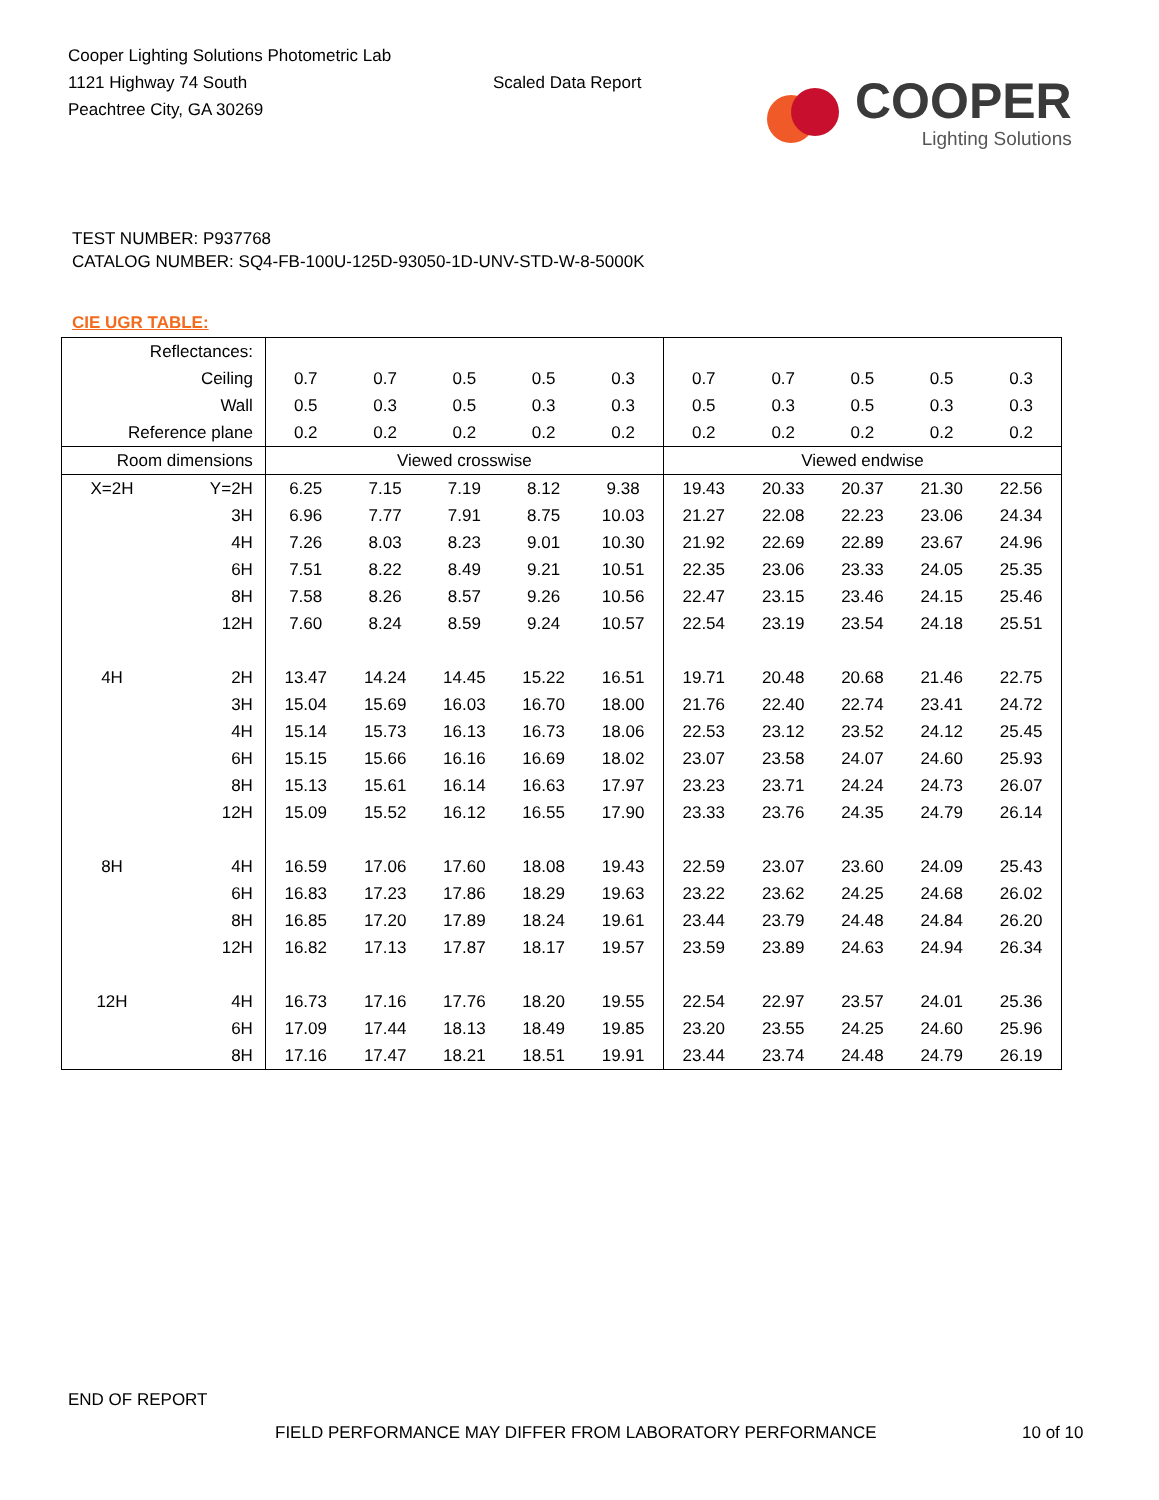Cooper Lighting Solutions Photometric Lab
1121 Highway 74 South
Peachtree City, GA 30269
Scaled Data Report
COOPER
Lighting Solutions
TEST NUMBER: P937768
CATALOG NUMBER: SQ4-FB-100U-125D-93050-1D-UNV-STD-W-8-5000K
CIE UGR TABLE:
| Reflectances: | | | | | | | | | | | |
| Ceiling | | 0.7 | 0.7 | 0.5 | 0.5 | 0.3 | 0.7 | 0.7 | 0.5 | 0.5 | 0.3 |
| Wall | | 0.5 | 0.3 | 0.5 | 0.3 | 0.3 | 0.5 | 0.3 | 0.5 | 0.3 | 0.3 |
| Reference plane | | 0.2 | 0.2 | 0.2 | 0.2 | 0.2 | 0.2 | 0.2 | 0.2 | 0.2 | 0.2 |
| Room dimensions | | Viewed crosswise | | | | | Viewed endwise | | | | |
| X=2H | Y=2H | 6.25 | 7.15 | 7.19 | 8.12 | 9.38 | 19.43 | 20.33 | 20.37 | 21.30 | 22.56 |
| | 3H | 6.96 | 7.77 | 7.91 | 8.75 | 10.03 | 21.27 | 22.08 | 22.23 | 23.06 | 24.34 |
| | 4H | 7.26 | 8.03 | 8.23 | 9.01 | 10.30 | 21.92 | 22.69 | 22.89 | 23.67 | 24.96 |
| | 6H | 7.51 | 8.22 | 8.49 | 9.21 | 10.51 | 22.35 | 23.06 | 23.33 | 24.05 | 25.35 |
| | 8H | 7.58 | 8.26 | 8.57 | 9.26 | 10.56 | 22.47 | 23.15 | 23.46 | 24.15 | 25.46 |
| | 12H | 7.60 | 8.24 | 8.59 | 9.24 | 10.57 | 22.54 | 23.19 | 23.54 | 24.18 | 25.51 |
| 4H | 2H | 13.47 | 14.24 | 14.45 | 15.22 | 16.51 | 19.71 | 20.48 | 20.68 | 21.46 | 22.75 |
| | 3H | 15.04 | 15.69 | 16.03 | 16.70 | 18.00 | 21.76 | 22.40 | 22.74 | 23.41 | 24.72 |
| | 4H | 15.14 | 15.73 | 16.13 | 16.73 | 18.06 | 22.53 | 23.12 | 23.52 | 24.12 | 25.45 |
| | 6H | 15.15 | 15.66 | 16.16 | 16.69 | 18.02 | 23.07 | 23.58 | 24.07 | 24.60 | 25.93 |
| | 8H | 15.13 | 15.61 | 16.14 | 16.63 | 17.97 | 23.23 | 23.71 | 24.24 | 24.73 | 26.07 |
| | 12H | 15.09 | 15.52 | 16.12 | 16.55 | 17.90 | 23.33 | 23.76 | 24.35 | 24.79 | 26.14 |
| 8H | 4H | 16.59 | 17.06 | 17.60 | 18.08 | 19.43 | 22.59 | 23.07 | 23.60 | 24.09 | 25.43 |
| | 6H | 16.83 | 17.23 | 17.86 | 18.29 | 19.63 | 23.22 | 23.62 | 24.25 | 24.68 | 26.02 |
| | 8H | 16.85 | 17.20 | 17.89 | 18.24 | 19.61 | 23.44 | 23.79 | 24.48 | 24.84 | 26.20 |
| | 12H | 16.82 | 17.13 | 17.87 | 18.17 | 19.57 | 23.59 | 23.89 | 24.63 | 24.94 | 26.34 |
| 12H | 4H | 16.73 | 17.16 | 17.76 | 18.20 | 19.55 | 22.54 | 22.97 | 23.57 | 24.01 | 25.36 |
| | 6H | 17.09 | 17.44 | 18.13 | 18.49 | 19.85 | 23.20 | 23.55 | 24.25 | 24.60 | 25.96 |
| | 8H | 17.16 | 17.47 | 18.21 | 18.51 | 19.91 | 23.44 | 23.74 | 24.48 | 24.79 | 26.19 |
END OF REPORT
FIELD PERFORMANCE MAY DIFFER FROM LABORATORY PERFORMANCE
10 of 10